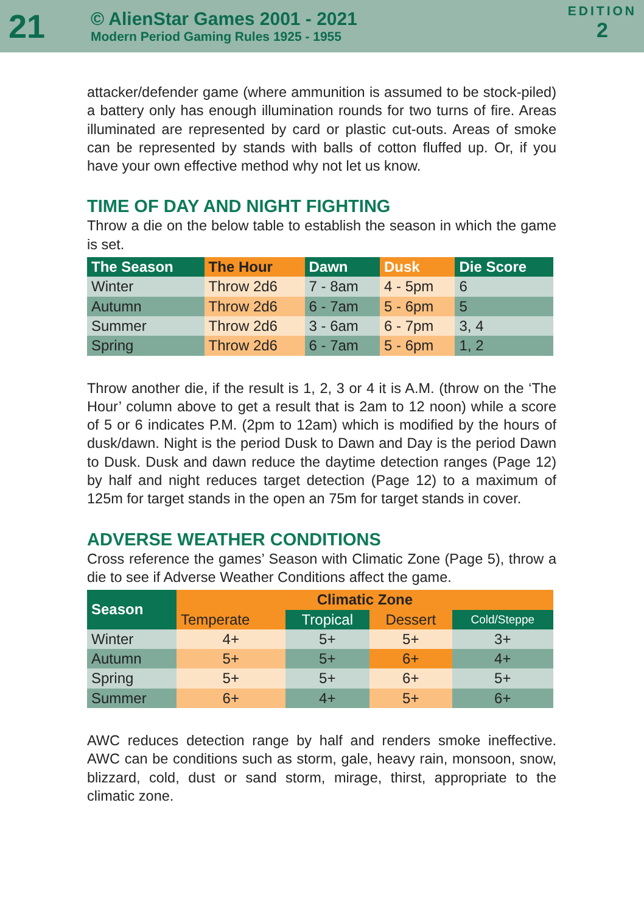21
© AlienStar Games 2001 - 2021
Modern Period Gaming Rules 1925 - 1955
EDITION
2
attacker/defender game (where ammunition is assumed to be stock-piled) a battery only has enough illumination rounds for two turns of fire. Areas illuminated are represented by card or plastic cut-outs. Areas of smoke can be represented by stands with balls of cotton fluffed up. Or, if you have your own effective method why not let us know.
TIME OF DAY AND NIGHT FIGHTING
Throw a die on the below table to establish the season in which the game is set.
| The Season | The Hour | Dawn | Dusk | Die Score |
| --- | --- | --- | --- | --- |
| Winter | Throw 2d6 | 7 - 8am | 4 - 5pm | 6 |
| Autumn | Throw 2d6 | 6 - 7am | 5 - 6pm | 5 |
| Summer | Throw 2d6 | 3 - 6am | 6 - 7pm | 3, 4 |
| Spring | Throw 2d6 | 6 - 7am | 5 - 6pm | 1, 2 |
Throw another die, if the result is 1, 2, 3 or 4 it is A.M. (throw on the ‘The Hour’ column above to get a result that is 2am to 12 noon) while a score of 5 or 6 indicates P.M. (2pm to 12am) which is modified by the hours of dusk/dawn. Night is the period Dusk to Dawn and Day is the period Dawn to Dusk. Dusk and dawn reduce the daytime detection ranges (Page 12) by half and night reduces target detection (Page 12) to a maximum of 125m for target stands in the open an 75m for target stands in cover.
ADVERSE WEATHER CONDITIONS
Cross reference the games’ Season with Climatic Zone (Page 5), throw a die to see if Adverse Weather Conditions affect the game.
| Season | Climatic Zone | | | |
| --- | --- | --- | --- | --- |
| | Temperate | Tropical | Dessert | Cold/Steppe |
| Winter | 4+ | 5+ | 5+ | 3+ |
| Autumn | 5+ | 5+ | 6+ | 4+ |
| Spring | 5+ | 5+ | 6+ | 5+ |
| Summer | 6+ | 4+ | 5+ | 6+ |
AWC reduces detection range by half and renders smoke ineffective. AWC can be conditions such as storm, gale, heavy rain, monsoon, snow, blizzard, cold, dust or sand storm, mirage, thirst, appropriate to the climatic zone.